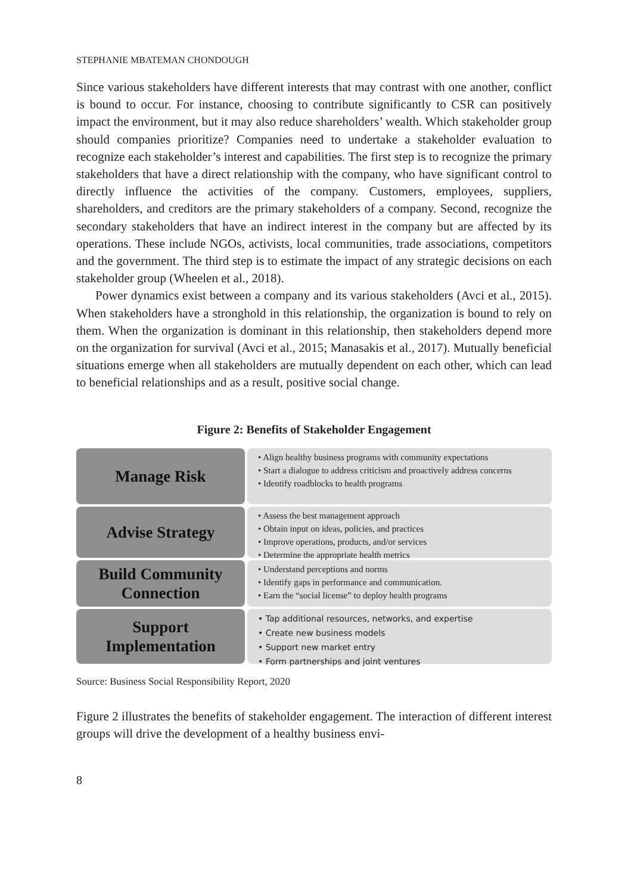STEPHANIE MBATEMAN CHONDOUGH
Since various stakeholders have different interests that may contrast with one another, conflict is bound to occur. For instance, choosing to contribute significantly to CSR can positively impact the environment, but it may also reduce shareholders’ wealth. Which stakeholder group should companies prioritize? Companies need to undertake a stakeholder evaluation to recognize each stakeholder’s interest and capabilities. The first step is to recognize the primary stakeholders that have a direct relationship with the company, who have significant control to directly influence the activities of the company. Customers, employees, suppliers, shareholders, and creditors are the primary stakeholders of a company. Second, recognize the secondary stakeholders that have an indirect interest in the company but are affected by its operations. These include NGOs, activists, local communities, trade associations, competitors and the government. The third step is to estimate the impact of any strategic decisions on each stakeholder group (Wheelen et al., 2018).
Power dynamics exist between a company and its various stakeholders (Avci et al., 2015). When stakeholders have a stronghold in this relationship, the organization is bound to rely on them. When the organization is dominant in this relationship, then stakeholders depend more on the organization for survival (Avci et al., 2015; Manasakis et al., 2017). Mutually beneficial situations emerge when all stakeholders are mutually dependent on each other, which can lead to beneficial relationships and as a result, positive social change.
Figure 2: Benefits of Stakeholder Engagement
Manage Risk
• Align healthy business programs with community expectations
• Start a dialogue to address criticism and proactively address concerns
• Identify roadblocks to health programs
Advise Strategy
• Assess the best management approach
• Obtain input on ideas, policies, and practices
• Improve operations, products, and/or services
• Determine the appropriate health metrics
Build Community
Connection
• Understand perceptions and norms
• Identify gaps in performance and communication.
• Earn the “social license” to deploy health programs
Support
Implementation
• Tap additional resources, networks, and expertise
• Create new business models
• Support new market entry
• Form partnerships and joint ventures
Source: Business Social Responsibility Report, 2020
Figure 2 illustrates the benefits of stakeholder engagement. The interaction of different interest groups will drive the development of a healthy business envi-
8